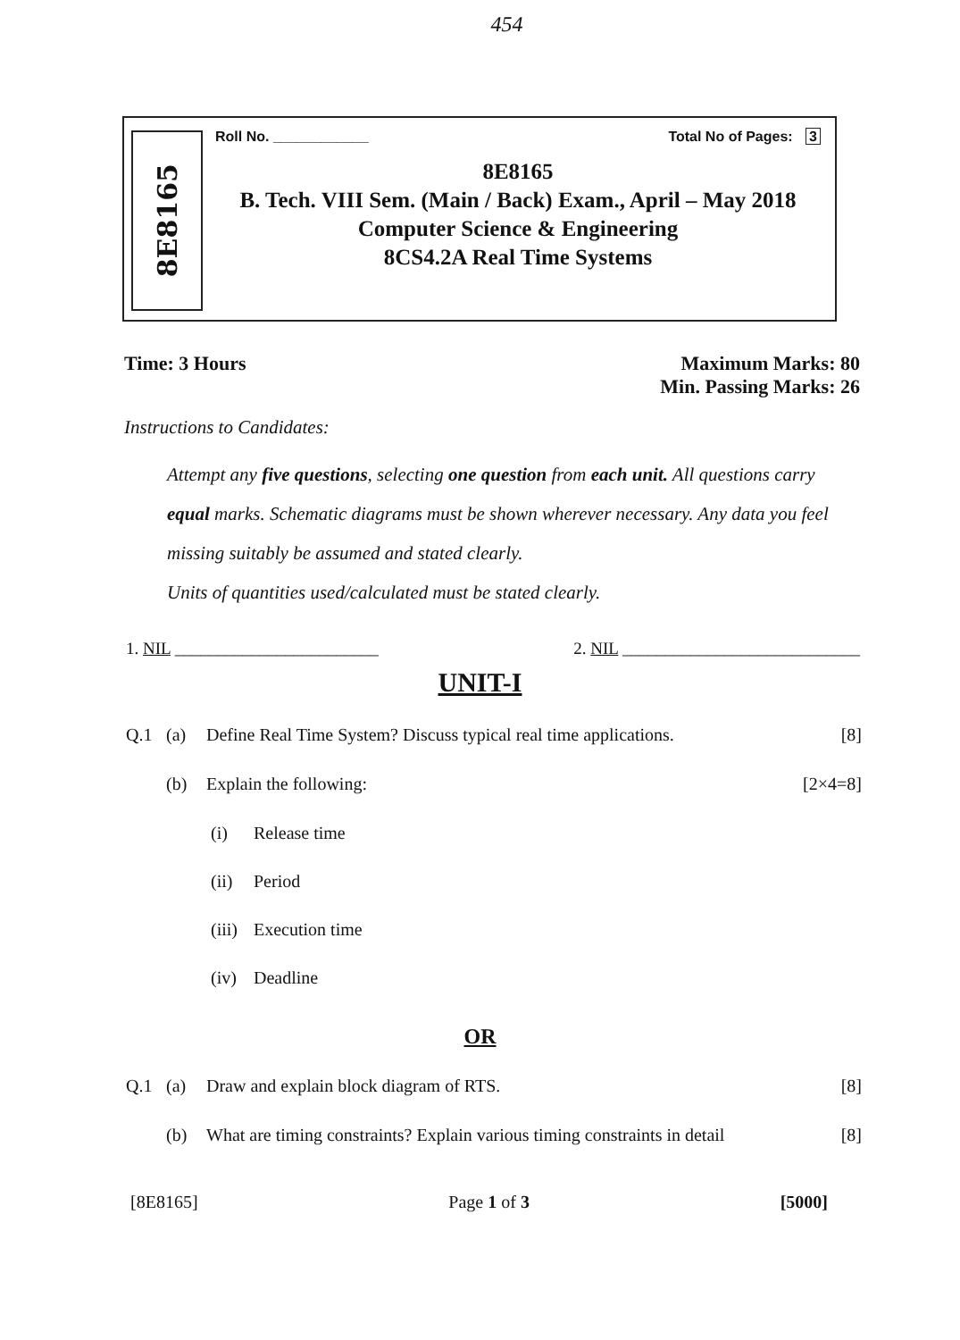454
8E8165
Roll No. ____________ Total No of Pages: 3
8E8165
B. Tech. VIII Sem. (Main / Back) Exam., April – May 2018
Computer Science & Engineering
8CS4.2A Real Time Systems
Time: 3 Hours Maximum Marks: 80
Min. Passing Marks: 26
Instructions to Candidates:
Attempt any five questions, selecting one question from each unit. All questions carry equal marks. Schematic diagrams must be shown wherever necessary. Any data you feel missing suitably be assumed and stated clearly.
Units of quantities used/calculated must be stated clearly.
1. NIL ________________________ 2. NIL ____________________________
UNIT-I
Q.1 (a) Define Real Time System? Discuss typical real time applications. [8]
(b) Explain the following: [2×4=8]
(i) Release time
(ii) Period
(iii) Execution time
(iv) Deadline
OR
Q.1 (a) Draw and explain block diagram of RTS. [8]
(b) What are timing constraints? Explain various timing constraints in detail [8]
[8E8165] Page 1 of 3 [5000]